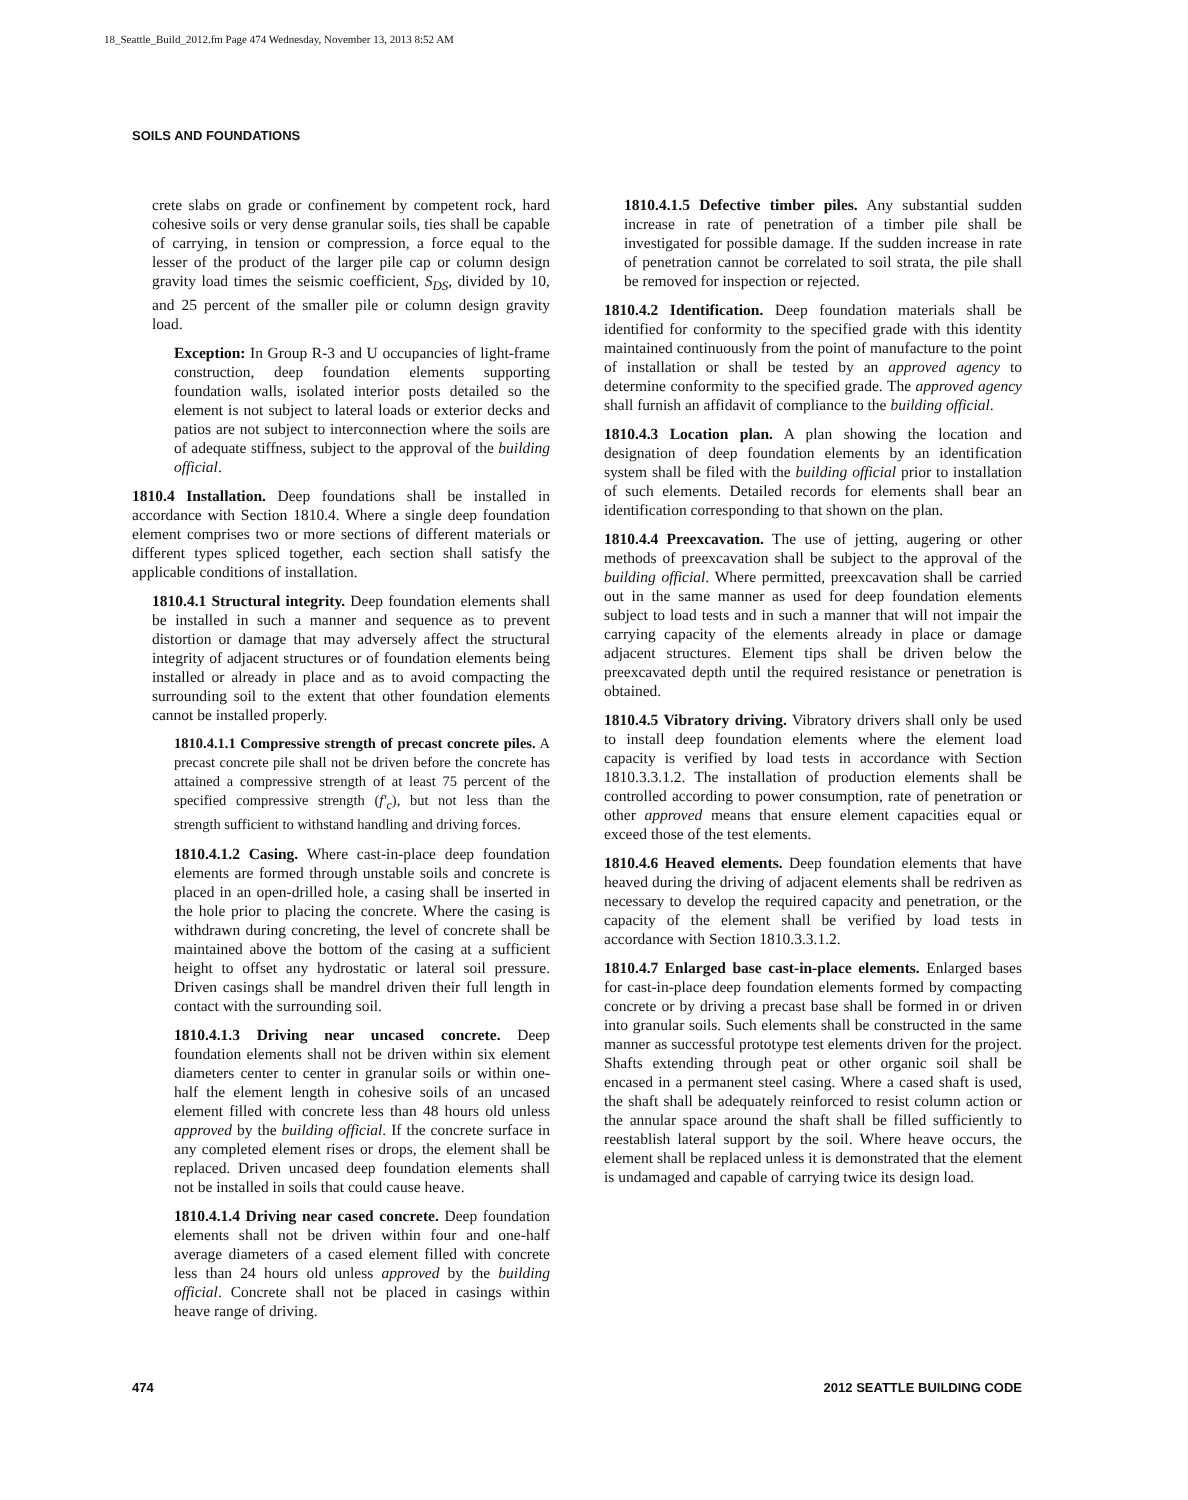18_Seattle_Build_2012.fm Page 474 Wednesday, November 13, 2013 8:52 AM
SOILS AND FOUNDATIONS
crete slabs on grade or confinement by competent rock, hard cohesive soils or very dense granular soils, ties shall be capable of carrying, in tension or compression, a force equal to the lesser of the product of the larger pile cap or column design gravity load times the seismic coefficient, S<sub>DS</sub>, divided by 10, and 25 percent of the smaller pile or column design gravity load.
Exception: In Group R-3 and U occupancies of light-frame construction, deep foundation elements supporting foundation walls, isolated interior posts detailed so the element is not subject to lateral loads or exterior decks and patios are not subject to interconnection where the soils are of adequate stiffness, subject to the approval of the building official.
1810.4 Installation. Deep foundations shall be installed in accordance with Section 1810.4. Where a single deep foundation element comprises two or more sections of different materials or different types spliced together, each section shall satisfy the applicable conditions of installation.
1810.4.1 Structural integrity. Deep foundation elements shall be installed in such a manner and sequence as to prevent distortion or damage that may adversely affect the structural integrity of adjacent structures or of foundation elements being installed or already in place and as to avoid compacting the surrounding soil to the extent that other foundation elements cannot be installed properly.
1810.4.1.1 Compressive strength of precast concrete piles. A precast concrete pile shall not be driven before the concrete has attained a compressive strength of at least 75 percent of the specified compressive strength (f′<sub>c</sub>), but not less than the strength sufficient to withstand handling and driving forces.
1810.4.1.2 Casing. Where cast-in-place deep foundation elements are formed through unstable soils and concrete is placed in an open-drilled hole, a casing shall be inserted in the hole prior to placing the concrete. Where the casing is withdrawn during concreting, the level of concrete shall be maintained above the bottom of the casing at a sufficient height to offset any hydrostatic or lateral soil pressure. Driven casings shall be mandrel driven their full length in contact with the surrounding soil.
1810.4.1.3 Driving near uncased concrete. Deep foundation elements shall not be driven within six element diameters center to center in granular soils or within one-half the element length in cohesive soils of an uncased element filled with concrete less than 48 hours old unless approved by the building official. If the concrete surface in any completed element rises or drops, the element shall be replaced. Driven uncased deep foundation elements shall not be installed in soils that could cause heave.
1810.4.1.4 Driving near cased concrete. Deep foundation elements shall not be driven within four and one-half average diameters of a cased element filled with concrete less than 24 hours old unless approved by the building official. Concrete shall not be placed in casings within heave range of driving.
1810.4.1.5 Defective timber piles. Any substantial sudden increase in rate of penetration of a timber pile shall be investigated for possible damage. If the sudden increase in rate of penetration cannot be correlated to soil strata, the pile shall be removed for inspection or rejected.
1810.4.2 Identification. Deep foundation materials shall be identified for conformity to the specified grade with this identity maintained continuously from the point of manufacture to the point of installation or shall be tested by an approved agency to determine conformity to the specified grade. The approved agency shall furnish an affidavit of compliance to the building official.
1810.4.3 Location plan. A plan showing the location and designation of deep foundation elements by an identification system shall be filed with the building official prior to installation of such elements. Detailed records for elements shall bear an identification corresponding to that shown on the plan.
1810.4.4 Preexcavation. The use of jetting, augering or other methods of preexcavation shall be subject to the approval of the building official. Where permitted, preexcavation shall be carried out in the same manner as used for deep foundation elements subject to load tests and in such a manner that will not impair the carrying capacity of the elements already in place or damage adjacent structures. Element tips shall be driven below the preexcavated depth until the required resistance or penetration is obtained.
1810.4.5 Vibratory driving. Vibratory drivers shall only be used to install deep foundation elements where the element load capacity is verified by load tests in accordance with Section 1810.3.3.1.2. The installation of production elements shall be controlled according to power consumption, rate of penetration or other approved means that ensure element capacities equal or exceed those of the test elements.
1810.4.6 Heaved elements. Deep foundation elements that have heaved during the driving of adjacent elements shall be redriven as necessary to develop the required capacity and penetration, or the capacity of the element shall be verified by load tests in accordance with Section 1810.3.3.1.2.
1810.4.7 Enlarged base cast-in-place elements. Enlarged bases for cast-in-place deep foundation elements formed by compacting concrete or by driving a precast base shall be formed in or driven into granular soils. Such elements shall be constructed in the same manner as successful prototype test elements driven for the project. Shafts extending through peat or other organic soil shall be encased in a permanent steel casing. Where a cased shaft is used, the shaft shall be adequately reinforced to resist column action or the annular space around the shaft shall be filled sufficiently to reestablish lateral support by the soil. Where heave occurs, the element shall be replaced unless it is demonstrated that the element is undamaged and capable of carrying twice its design load.
474 2012 SEATTLE BUILDING CODE